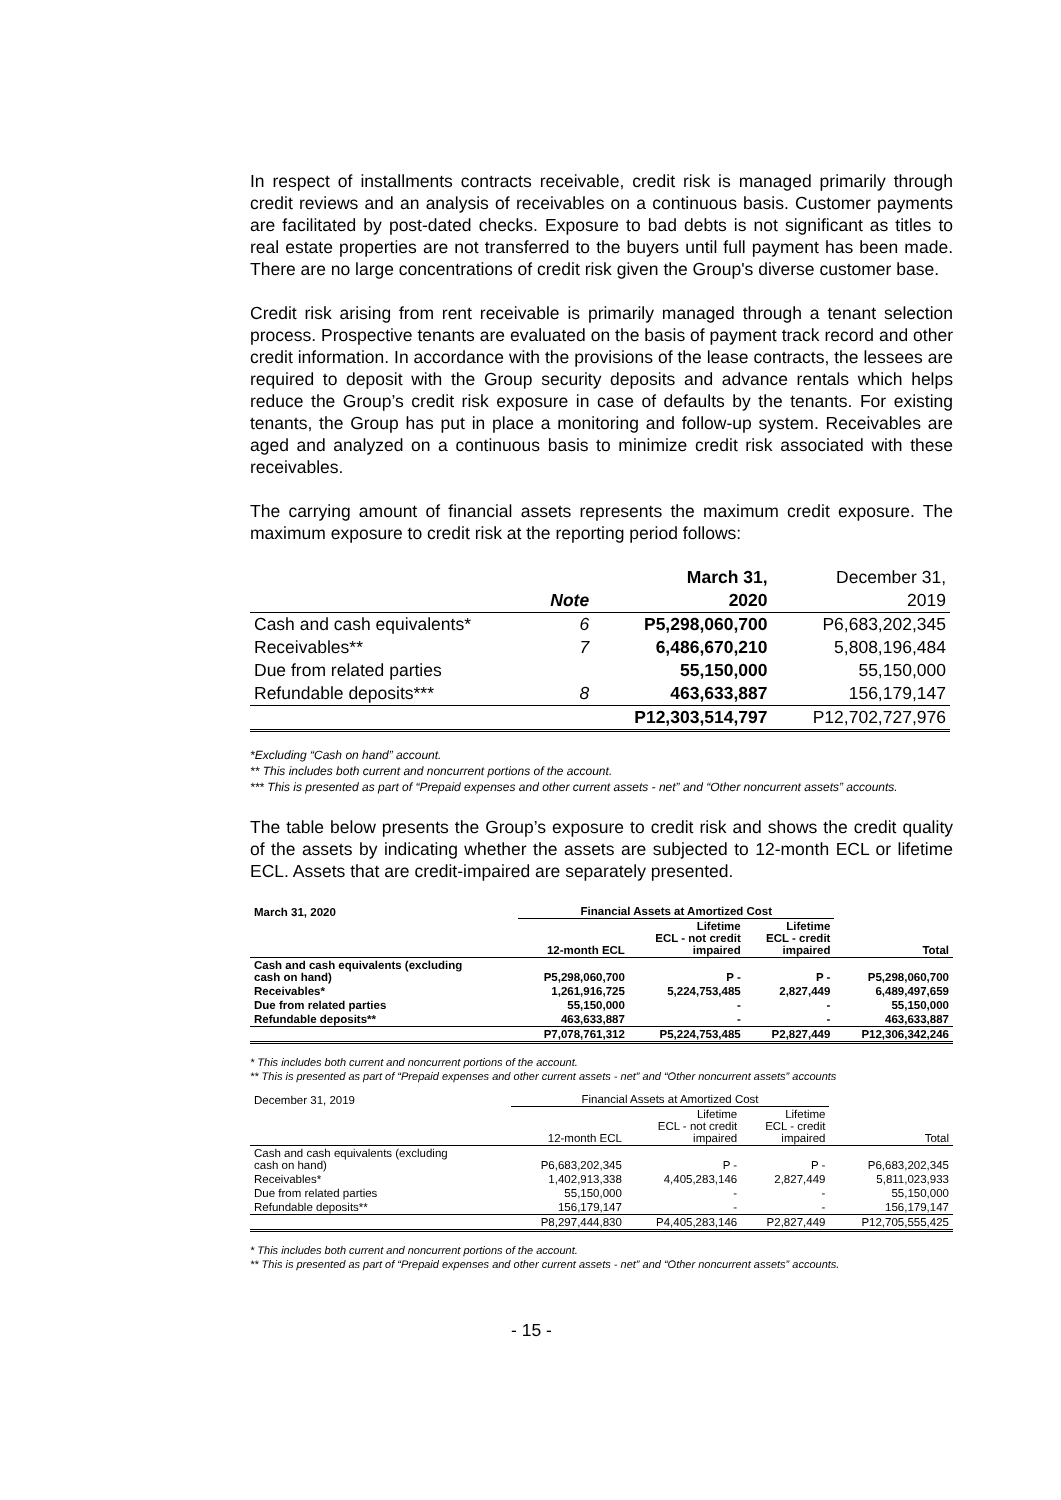In respect of installments contracts receivable, credit risk is managed primarily through credit reviews and an analysis of receivables on a continuous basis. Customer payments are facilitated by post-dated checks. Exposure to bad debts is not significant as titles to real estate properties are not transferred to the buyers until full payment has been made. There are no large concentrations of credit risk given the Group's diverse customer base.
Credit risk arising from rent receivable is primarily managed through a tenant selection process. Prospective tenants are evaluated on the basis of payment track record and other credit information. In accordance with the provisions of the lease contracts, the lessees are required to deposit with the Group security deposits and advance rentals which helps reduce the Group’s credit risk exposure in case of defaults by the tenants. For existing tenants, the Group has put in place a monitoring and follow-up system. Receivables are aged and analyzed on a continuous basis to minimize credit risk associated with these receivables.
The carrying amount of financial assets represents the maximum credit exposure. The maximum exposure to credit risk at the reporting period follows:
| | | March 31, | December 31, |
| --- | --- | --- | --- |
| | Note | 2020 | 2019 |
| Cash and cash equivalents* | 6 | P5,298,060,700 | P6,683,202,345 |
| Receivables** | 7 | 6,486,670,210 | 5,808,196,484 |
| Due from related parties | | 55,150,000 | 55,150,000 |
| Refundable deposits*** | 8 | 463,633,887 | 156,179,147 |
| | | P12,303,514,797 | P12,702,727,976 |
*Excluding “Cash on hand” account.
** This includes both current and noncurrent portions of the account.
*** This is presented as part of “Prepaid expenses and other current assets - net” and “Other noncurrent assets” accounts.
The table below presents the Group’s exposure to credit risk and shows the credit quality of the assets by indicating whether the assets are subjected to 12-month ECL or lifetime ECL. Assets that are credit-impaired are separately presented.
| March 31, 2020 | Financial Assets at Amortized Cost | | | |
| --- | --- | --- | --- | --- |
| | 12-month ECL | Lifetime ECL - not credit impaired | Lifetime ECL - credit impaired | Total |
| Cash and cash equivalents (excluding cash on hand) | P5,298,060,700 | P - | P - | P5,298,060,700 |
| Receivables* | 1,261,916,725 | 5,224,753,485 | 2,827,449 | 6,489,497,659 |
| Due from related parties | 55,150,000 | - | - | 55,150,000 |
| Refundable deposits** | 463,633,887 | - | - | 463,633,887 |
| | P7,078,761,312 | P5,224,753,485 | P2,827,449 | P12,306,342,246 |
* This includes both current and noncurrent portions of the account.
** This is presented as part of “Prepaid expenses and other current assets - net” and “Other noncurrent assets” accounts
| December 31, 2019 | Financial Assets at Amortized Cost | | | |
| --- | --- | --- | --- | --- |
| | 12-month ECL | Lifetime ECL - not credit impaired | Lifetime ECL - credit impaired | Total |
| Cash and cash equivalents (excluding cash on hand) | P6,683,202,345 | P - | P - | P6,683,202,345 |
| Receivables* | 1,402,913,338 | 4,405,283,146 | 2,827,449 | 5,811,023,933 |
| Due from related parties | 55,150,000 | - | - | 55,150,000 |
| Refundable deposits** | 156,179,147 | - | - | 156,179,147 |
| | P8,297,444,830 | P4,405,283,146 | P2,827,449 | P12,705,555,425 |
* This includes both current and noncurrent portions of the account.
** This is presented as part of “Prepaid expenses and other current assets - net” and “Other noncurrent assets” accounts.
- 15 -